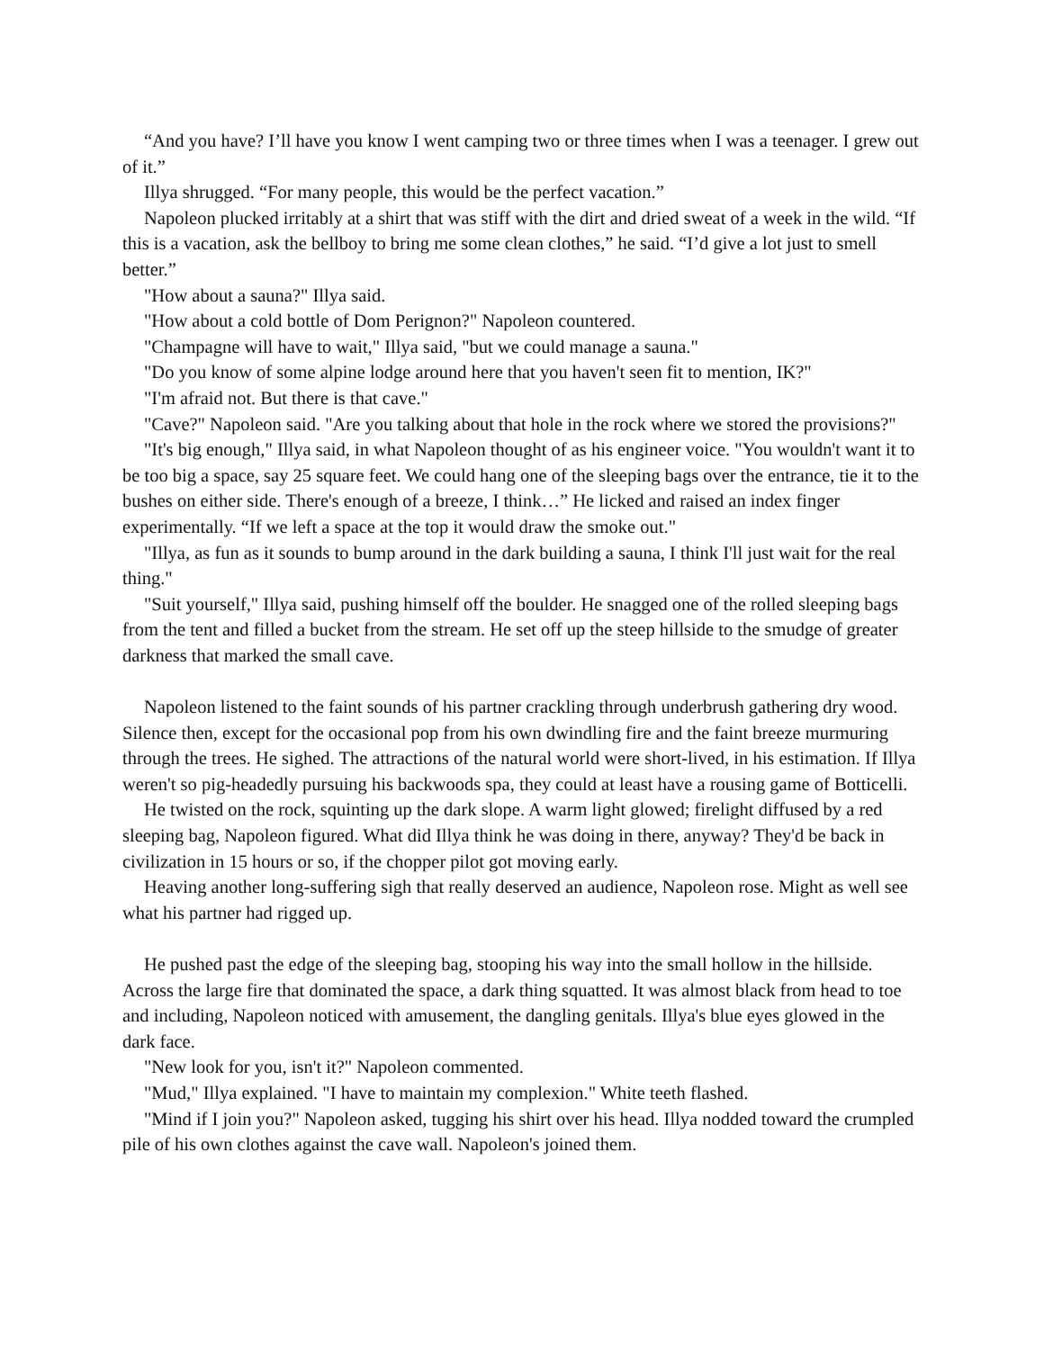“And you have? I’ll have you know I went camping two or three times when I was a teenager. I grew out of it.”
Illya shrugged. “For many people, this would be the perfect vacation.”
Napoleon plucked irritably at a shirt that was stiff with the dirt and dried sweat of a week in the wild. “If this is a vacation, ask the bellboy to bring me some clean clothes,” he said. “I’d give a lot just to smell better.”
"How about a sauna?" Illya said.
"How about a cold bottle of Dom Perignon?" Napoleon countered.
"Champagne will have to wait," Illya said, "but we could manage a sauna."
"Do you know of some alpine lodge around here that you haven't seen fit to mention, IK?"
"I'm afraid not. But there is that cave."
"Cave?" Napoleon said. "Are you talking about that hole in the rock where we stored the provisions?"
"It's big enough," Illya said, in what Napoleon thought of as his engineer voice. "You wouldn't want it to be too big a space, say 25 square feet. We could hang one of the sleeping bags over the entrance, tie it to the bushes on either side. There's enough of a breeze, I think…” He licked and raised an index finger experimentally. “If we left a space at the top it would draw the smoke out."
"Illya, as fun as it sounds to bump around in the dark building a sauna, I think I'll just wait for the real thing."
"Suit yourself," Illya said, pushing himself off the boulder. He snagged one of the rolled sleeping bags from the tent and filled a bucket from the stream. He set off up the steep hillside to the smudge of greater darkness that marked the small cave.
Napoleon listened to the faint sounds of his partner crackling through underbrush gathering dry wood. Silence then, except for the occasional pop from his own dwindling fire and the faint breeze murmuring through the trees. He sighed. The attractions of the natural world were short-lived, in his estimation. If Illya weren't so pig-headedly pursuing his backwoods spa, they could at least have a rousing game of Botticelli.
He twisted on the rock, squinting up the dark slope. A warm light glowed; firelight diffused by a red sleeping bag, Napoleon figured. What did Illya think he was doing in there, anyway? They'd be back in civilization in 15 hours or so, if the chopper pilot got moving early.
Heaving another long-suffering sigh that really deserved an audience, Napoleon rose. Might as well see what his partner had rigged up.
He pushed past the edge of the sleeping bag, stooping his way into the small hollow in the hillside. Across the large fire that dominated the space, a dark thing squatted. It was almost black from head to toe and including, Napoleon noticed with amusement, the dangling genitals. Illya's blue eyes glowed in the dark face.
"New look for you, isn't it?" Napoleon commented.
"Mud," Illya explained. "I have to maintain my complexion." White teeth flashed.
"Mind if I join you?" Napoleon asked, tugging his shirt over his head. Illya nodded toward the crumpled pile of his own clothes against the cave wall. Napoleon's joined them.